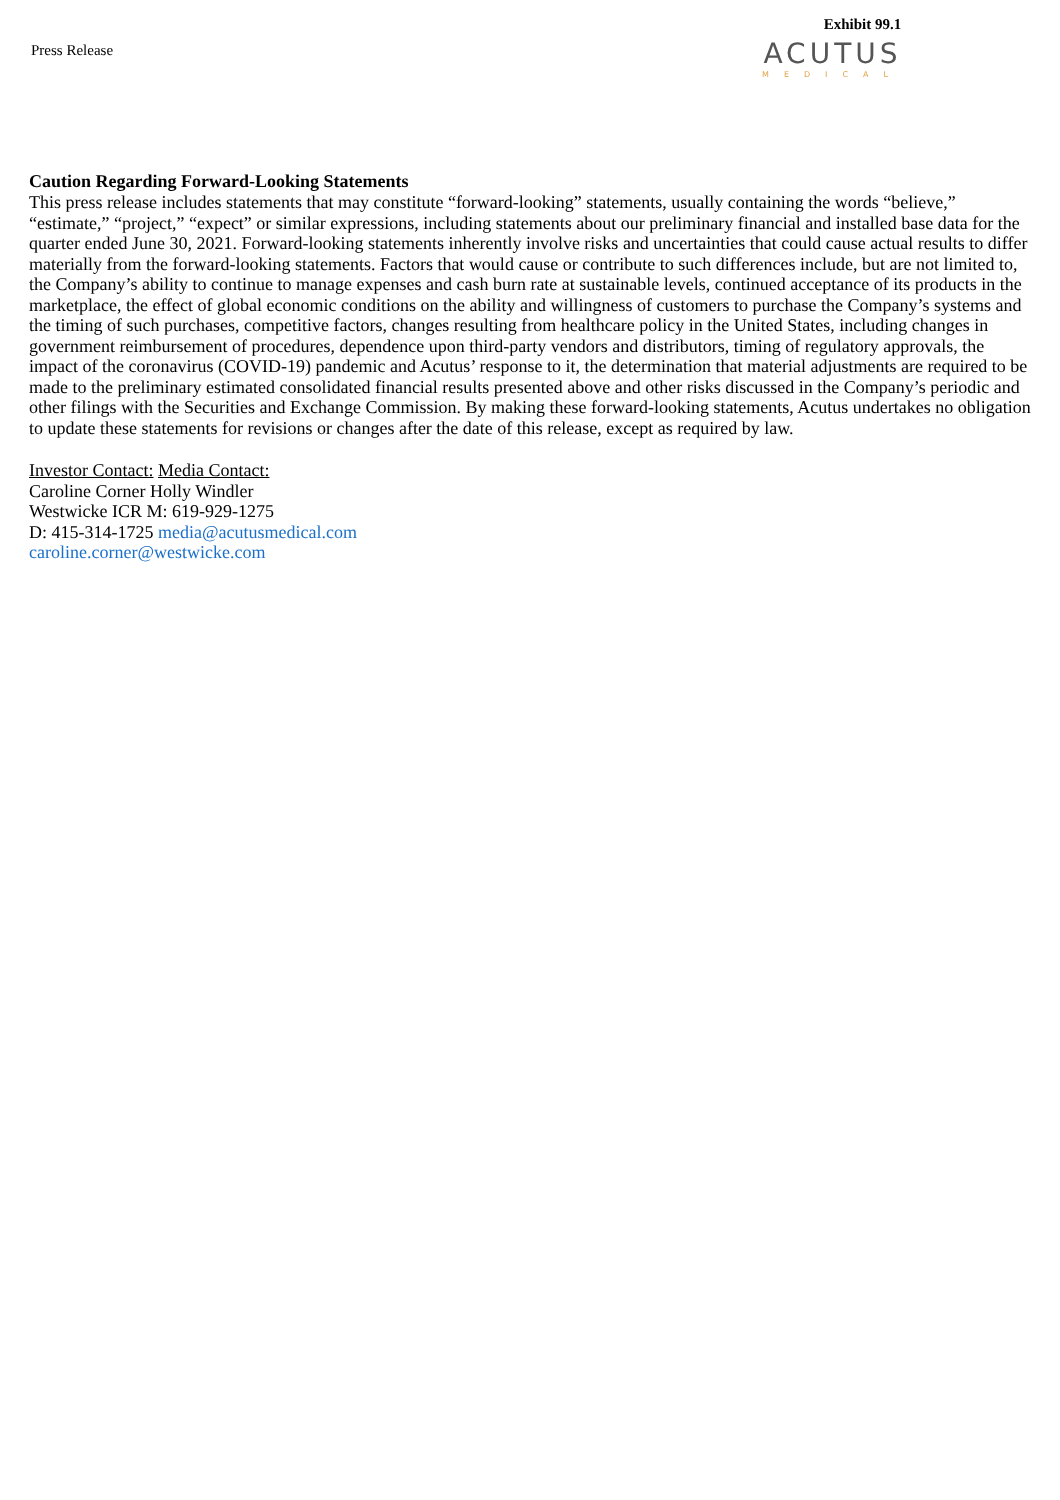Press Release
Exhibit 99.1
ACUTUS
MEDICAL
Caution Regarding Forward-Looking Statements
This press release includes statements that may constitute “forward-looking” statements, usually containing the words “believe,” “estimate,” “project,” “expect” or similar expressions, including statements about our preliminary financial and installed base data for the quarter ended June 30, 2021. Forward-looking statements inherently involve risks and uncertainties that could cause actual results to differ materially from the forward-looking statements. Factors that would cause or contribute to such differences include, but are not limited to, the Company’s ability to continue to manage expenses and cash burn rate at sustainable levels, continued acceptance of its products in the marketplace, the effect of global economic conditions on the ability and willingness of customers to purchase the Company’s systems and the timing of such purchases, competitive factors, changes resulting from healthcare policy in the United States, including changes in government reimbursement of procedures, dependence upon third-party vendors and distributors, timing of regulatory approvals, the impact of the coronavirus (COVID-19) pandemic and Acutus’ response to it, the determination that material adjustments are required to be made to the preliminary estimated consolidated financial results presented above and other risks discussed in the Company’s periodic and other filings with the Securities and Exchange Commission. By making these forward-looking statements, Acutus undertakes no obligation to update these statements for revisions or changes after the date of this release, except as required by law.
Investor Contact: Media Contact:
Caroline Corner Holly Windler
Westwicke ICR M: 619-929-1275
D: 415-314-1725 media@acutusmedical.com
caroline.corner@westwicke.com